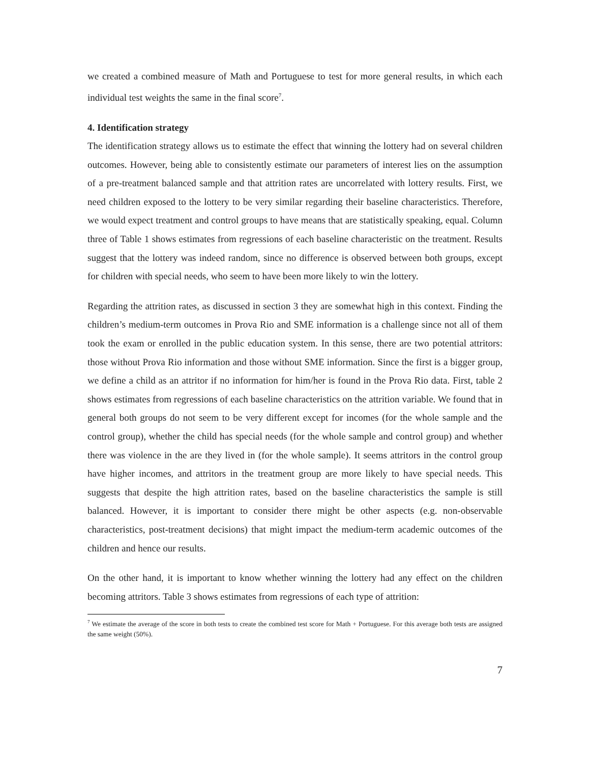we created a combined measure of Math and Portuguese to test for more general results, in which each individual test weights the same in the final score<sup>7</sup>.
4. Identification strategy
The identification strategy allows us to estimate the effect that winning the lottery had on several children outcomes. However, being able to consistently estimate our parameters of interest lies on the assumption of a pre-treatment balanced sample and that attrition rates are uncorrelated with lottery results. First, we need children exposed to the lottery to be very similar regarding their baseline characteristics. Therefore, we would expect treatment and control groups to have means that are statistically speaking, equal. Column three of Table 1 shows estimates from regressions of each baseline characteristic on the treatment. Results suggest that the lottery was indeed random, since no difference is observed between both groups, except for children with special needs, who seem to have been more likely to win the lottery.
Regarding the attrition rates, as discussed in section 3 they are somewhat high in this context. Finding the children’s medium-term outcomes in Prova Rio and SME information is a challenge since not all of them took the exam or enrolled in the public education system. In this sense, there are two potential attritors: those without Prova Rio information and those without SME information. Since the first is a bigger group, we define a child as an attritor if no information for him/her is found in the Prova Rio data. First, table 2 shows estimates from regressions of each baseline characteristics on the attrition variable. We found that in general both groups do not seem to be very different except for incomes (for the whole sample and the control group), whether the child has special needs (for the whole sample and control group) and whether there was violence in the are they lived in (for the whole sample). It seems attritors in the control group have higher incomes, and attritors in the treatment group are more likely to have special needs. This suggests that despite the high attrition rates, based on the baseline characteristics the sample is still balanced. However, it is important to consider there might be other aspects (e.g. non-observable characteristics, post-treatment decisions) that might impact the medium-term academic outcomes of the children and hence our results.
On the other hand, it is important to know whether winning the lottery had any effect on the children becoming attritors. Table 3 shows estimates from regressions of each type of attrition:
<sup>7</sup> We estimate the average of the score in both tests to create the combined test score for Math + Portuguese. For this average both tests are assigned the same weight (50%).
7